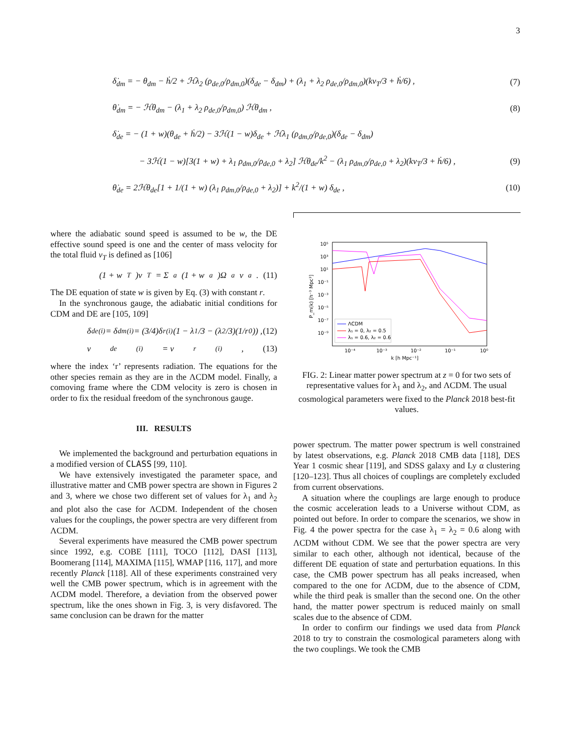3
δ̇<sub>dm</sub> = − θ<sub>dm</sub> − ḣ/2 + ℋλ<sub>2</sub> (ρ<sub>de,0</sub>/ρ<sub>dm,0</sub>)(δ<sub>de</sub> − δ<sub>dm</sub>) + (λ<sub>1</sub> + λ<sub>2</sub> ρ<sub>de,0</sub>/ρ<sub>dm,0</sub>)(kv<sub>T</sub>/3 + ḣ/6) ,
(7)
θ̇<sub>dm</sub> = − ℋθ<sub>dm</sub> − (λ<sub>1</sub> + λ<sub>2</sub> ρ<sub>de,0</sub>/ρ<sub>dm,0</sub>) ℋθ<sub>dm</sub> ,
(8)
δ̇<sub>de</sub> = − (1 + w)(θ<sub>de</sub> + ḣ/2) − 3ℋ(1 − w)δ<sub>de</sub> + ℋλ<sub>1</sub> (ρ<sub>dm,0</sub>/ρ<sub>de,0</sub>)(δ<sub>de</sub> − δ<sub>dm</sub>)
− 3ℋ(1 − w)[3(1 + w) + λ<sub>1</sub> ρ<sub>dm,0</sub>/ρ<sub>de,0</sub> + λ<sub>2</sub>] ℋθ<sub>de</sub>/k<sup>2</sup> − (λ<sub>1</sub> ρ<sub>dm,0</sub>/ρ<sub>de,0</sub> + λ<sub>2</sub>)(kv<sub>T</sub>/3 + ḣ/6) ,
(9)
θ̇<sub>de</sub> = 2ℋθ<sub>de</sub>[1 + 1/(1 + w) (λ<sub>1</sub> ρ<sub>dm,0</sub>/ρ<sub>de,0</sub> + λ<sub>2</sub>)] + k<sup>2</sup>/(1 + w) δ<sub>de</sub> ,
(10)
where the adiabatic sound speed is assumed to be w, the DE effective sound speed is one and the center of mass velocity for the total fluid v<sub>T</sub> is defined as [106]
(1 + w<sub>T</sub>)v<sub>T</sub> = Σ<sub>a</sub>(1 + w<sub>a</sub>)Ω<sub>a</sub>v<sub>a</sub> . (11)
The DE equation of state w is given by Eq. (3) with constant r.
In the synchronous gauge, the adiabatic initial conditions for CDM and DE are [105, 109]
δ<sub>de</sub><sup>(i)</sup> = δ<sub>dm</sub><sup>(i)</sup> = (3/4)δ<sub>r</sub><sup>(i)</sup>(1 − λ<sub>1</sub>/3 − (λ<sub>2</sub>/3)(1/r<sub>0</sub>)) , (12)
v<sub>de</sub><sup>(i)</sup> = v<sub>r</sub><sup>(i)</sup> , (13)
where the index ‘r’ represents radiation. The equations for the other species remain as they are in the ΛCDM model. Finally, a comoving frame where the CDM velocity is zero is chosen in order to fix the residual freedom of the synchronous gauge.
III. RESULTS
We implemented the background and perturbation equations in a modified version of CLASS [99, 110].
We have extensively investigated the parameter space, and illustrative matter and CMB power spectra are shown in Figures 2 and 3, where we chose two different set of values for λ<sub>1</sub> and λ<sub>2</sub> and plot also the case for ΛCDM. Independent of the chosen values for the couplings, the power spectra are very different from ΛCDM.
Several experiments have measured the CMB power spectrum since 1992, e.g. COBE [111], TOCO [112], DASI [113], Boomerang [114], MAXIMA [115], WMAP [116, 117], and more recently Planck [118]. All of these experiments constrained very well the CMB power spectrum, which is in agreement with the ΛCDM model. Therefore, a deviation from the observed power spectrum, like the ones shown in Fig. 3, is very disfavored. The same conclusion can be drawn for the matter
10⁵
10³
10¹
10⁻¹
10⁻³
10⁻⁵
10⁻⁷
10⁻⁹
10⁻⁴
10⁻³
10⁻²
10⁻¹
10⁰
k [h Mpc⁻¹]
P_m(k) [h⁻³ Mpc³]
ΛCDM
λ₁ = 0, λ₂ = 0.5
λ₁ = 0.6, λ₂ = 0.6
FIG. 2: Linear matter power spectrum at z = 0 for two sets of representative values for λ<sub>1</sub> and λ<sub>2</sub>, and ΛCDM. The usual cosmological parameters were fixed to the Planck 2018 best-fit values.
power spectrum. The matter power spectrum is well constrained by latest observations, e.g. Planck 2018 CMB data [118], DES Year 1 cosmic shear [119], and SDSS galaxy and Ly α clustering [120–123]. Thus all choices of couplings are completely excluded from current observations.
A situation where the couplings are large enough to produce the cosmic acceleration leads to a Universe without CDM, as pointed out before. In order to compare the scenarios, we show in Fig. 4 the power spectra for the case λ<sub>1</sub> = λ<sub>2</sub> = 0.6 along with ΛCDM without CDM. We see that the power spectra are very similar to each other, although not identical, because of the different DE equation of state and perturbation equations. In this case, the CMB power spectrum has all peaks increased, when compared to the one for ΛCDM, due to the absence of CDM, while the third peak is smaller than the second one. On the other hand, the matter power spectrum is reduced mainly on small scales due to the absence of CDM.
In order to confirm our findings we used data from Planck 2018 to try to constrain the cosmological parameters along with the two couplings. We took the CMB